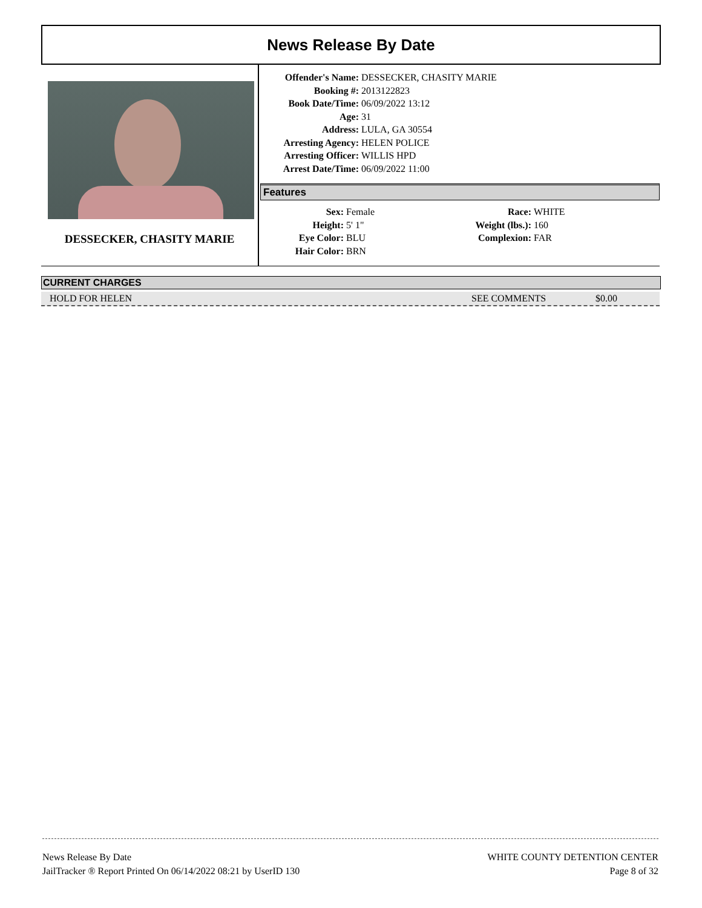News Release By Date
DESSECKER, CHASITY MARIE
Offender's Name: DESSECKER, CHASITY MARIE
Booking #: 2013122823
Book Date/Time: 06/09/2022 13:12
Age: 31
Address: LULA, GA 30554
Arresting Agency: HELEN POLICE
Arresting Officer: WILLIS HPD
Arrest Date/Time: 06/09/2022 11:00
Features
Sex: Female
Height: 5' 1"
Eye Color: BLU
Hair Color: BRN
Race: WHITE
Weight (lbs.): 160
Complexion: FAR
CURRENT CHARGES
HOLD FOR HELEN SEE COMMENTS $0.00
News Release By Date
JailTracker ® Report Printed On 06/14/2022 08:21 by UserID 130
WHITE COUNTY DETENTION CENTER
Page 8 of 32